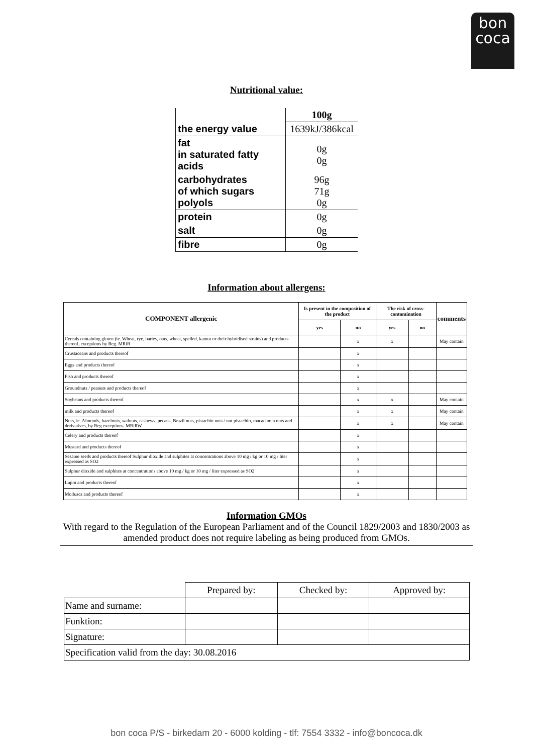bon
coca
Nutritional value:
| | 100g |
| the energy value | 1639kJ/386kcal |
| fat in saturated fatty acids | 0g 0g |
| carbohydrates of which sugars polyols | 96g 71g 0g |
| protein | 0g |
| salt | 0g |
| fibre | 0g |
Information about allergens:
| COMPONENT allergenic | Is present in the composition of the product | | The risk of cross-contamination | | comments |
| --- | --- | --- | --- | --- | --- |
| | yes | no | yes | no | |
| Cereals containing gluten (ie. Wheat, rye, barley, oats, wheat, spelled, kamut or their hybridised strains) and products thereof, exceptions by Reg. MRiR | | x | x | | May contain |
| Crustaceans and products thereof | | x | | | |
| Eggs and products thereof | | x | | | |
| Fish and products thereof | | x | | | |
| Groundnuts / peanuts and products thereof | | x | | | |
| Soybeans and products thereof | | x | x | | May contain |
| milk and products thereof | | x | x | | May contain |
| Nuts, ie. Almonds, hazelnuts, walnuts, cashews, pecans, Brazil nuts, pistachio nuts / nut pistachio, macadamia nuts and derivatives, by Reg exceptions. MRiRW | | x | x | | May contain |
| Celery and products thereof | | x | | | |
| Mustard and products thereof | | x | | | |
| Sesame seeds and products thereof Sulphur dioxide and sulphites at concentrations above 10 mg / kg or 10 mg / liter expressed as SO2 | | x | | | |
| Sulphur dioxide and sulphites at concentrations above 10 mg / kg or 10 mg / liter expressed as SO2 | | x | | | |
| Lupin and products thereof | | x | | | |
| Molluscs and products thereof | | x | | | |
Information GMOs
With regard to the Regulation of the European Parliament and of the Council 1829/2003 and 1830/2003 as amended product does not require labeling as being produced from GMOs.
| | Prepared by: | Checked by: | Approved by: |
| Name and surname: | | | |
| Funktion: | | | |
| Signature: | | | |
| Specification valid from the day: 30.08.2016 | | | |
bon coca P/S - birkedam 20 - 6000 kolding - tlf: 7554 3332 - info@boncoca.dk